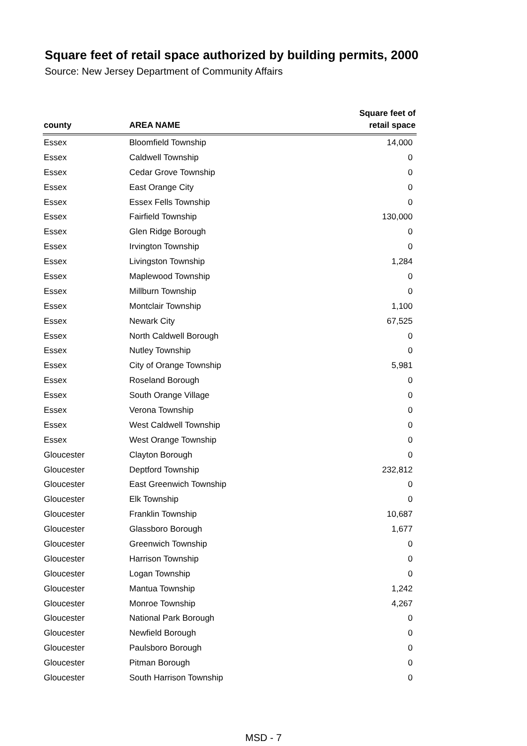Square feet of retail space authorized by building permits, 2000
Source: New Jersey Department of Community Affairs
| county | AREA NAME | Square feet of retail space |
| --- | --- | --- |
| Essex | Bloomfield Township | 14,000 |
| Essex | Caldwell Township | 0 |
| Essex | Cedar Grove Township | 0 |
| Essex | East Orange City | 0 |
| Essex | Essex Fells Township | 0 |
| Essex | Fairfield Township | 130,000 |
| Essex | Glen Ridge Borough | 0 |
| Essex | Irvington Township | 0 |
| Essex | Livingston Township | 1,284 |
| Essex | Maplewood Township | 0 |
| Essex | Millburn Township | 0 |
| Essex | Montclair Township | 1,100 |
| Essex | Newark City | 67,525 |
| Essex | North Caldwell Borough | 0 |
| Essex | Nutley Township | 0 |
| Essex | City of Orange Township | 5,981 |
| Essex | Roseland Borough | 0 |
| Essex | South Orange Village | 0 |
| Essex | Verona Township | 0 |
| Essex | West Caldwell Township | 0 |
| Essex | West Orange Township | 0 |
| Gloucester | Clayton Borough | 0 |
| Gloucester | Deptford Township | 232,812 |
| Gloucester | East Greenwich Township | 0 |
| Gloucester | Elk Township | 0 |
| Gloucester | Franklin Township | 10,687 |
| Gloucester | Glassboro Borough | 1,677 |
| Gloucester | Greenwich Township | 0 |
| Gloucester | Harrison Township | 0 |
| Gloucester | Logan Township | 0 |
| Gloucester | Mantua Township | 1,242 |
| Gloucester | Monroe Township | 4,267 |
| Gloucester | National Park Borough | 0 |
| Gloucester | Newfield Borough | 0 |
| Gloucester | Paulsboro Borough | 0 |
| Gloucester | Pitman Borough | 0 |
| Gloucester | South Harrison Township | 0 |
MSD - 7